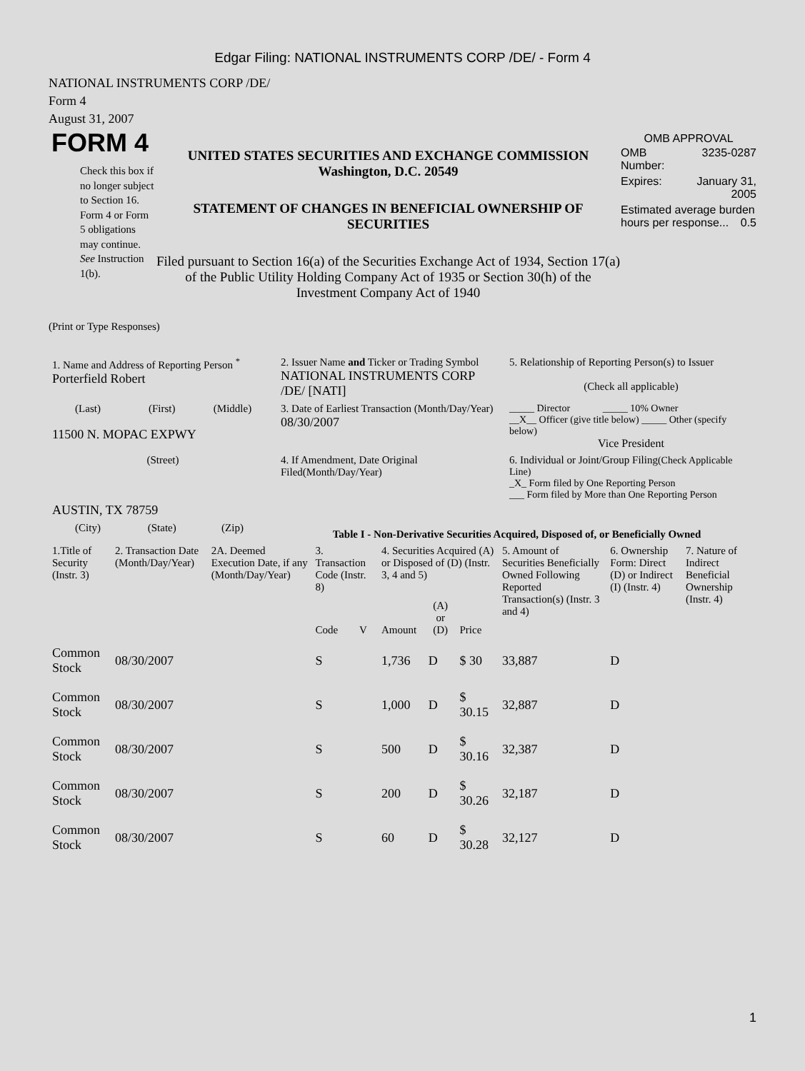Edgar Filing: NATIONAL INSTRUMENTS CORP /DE/ - Form 4
NATIONAL INSTRUMENTS CORP /DE/
Form 4
August 31, 2007
FORM 4
Check this box if no longer subject to Section 16. Form 4 or Form 5 obligations may continue. See Instruction 1(b).
UNITED STATES SECURITIES AND EXCHANGE COMMISSION
Washington, D.C. 20549
STATEMENT OF CHANGES IN BENEFICIAL OWNERSHIP OF SECURITIES
Filed pursuant to Section 16(a) of the Securities Exchange Act of 1934, Section 17(a) of the Public Utility Holding Company Act of 1935 or Section 30(h) of the Investment Company Act of 1940
OMB APPROVAL
| OMB Number: | 3235-0287 |
| Expires: | January 31, 2005 |
| Estimated average burden hours per response... 0.5 | |
(Print or Type Responses)
| 1. Name and Address of Reporting Person <sup>*</sup> Porterfield Robert | 2. Issuer Name and Ticker or Trading Symbol NATIONAL INSTRUMENTS CORP /DE/ [NATI] | 5. Relationship of Reporting Person(s) to Issuer (Check all applicable) |
| (Last) (First) (Middle) 11500 N. MOPAC EXPWY | 3. Date of Earliest Transaction (Month/Day/Year) 08/30/2007 | _____ Director _____ 10% Owner __X__ Officer (give title below) _____ Other (specify below) Vice President |
| (Street) AUSTIN, TX 78759 | 4. If Amendment, Date Original Filed(Month/Day/Year) | 6. Individual or Joint/Group Filing (Check Applicable Line) _X_ Form filed by One Reporting Person ___ Form filed by More than One Reporting Person |
| (City) (State) (Zip) | Table I - Non-Derivative Securities Acquired, Disposed of, or Beneficially Owned | |
| 1.Title of Security (Instr. 3) | 2. Transaction Date (Month/Day/Year) | 2A. Deemed Execution Date, if any (Month/Day/Year) | 3. Transaction Code (Instr. 8) | | 4. Securities Acquired (A) or Disposed of (D) (Instr. 3, 4 and 5) | | | 5. Amount of Securities Beneficially Owned Following Reported Transaction(s) (Instr. 3 and 4) | 6. Ownership Form: Direct (D) or Indirect (I) (Instr. 4) | 7. Nature of Indirect Beneficial Ownership (Instr. 4) |
| --- | --- | --- | --- | --- | --- | --- | --- | --- | --- | --- |
| | | | Code | V | Amount | (A) or (D) | Price | | | |
| Common Stock | 08/30/2007 | | S | | 1,736 | D | $ 30 | 33,887 | D | |
| Common Stock | 08/30/2007 | | S | | 1,000 | D | $ 30.15 | 32,887 | D | |
| Common Stock | 08/30/2007 | | S | | 500 | D | $ 30.16 | 32,387 | D | |
| Common Stock | 08/30/2007 | | S | | 200 | D | $ 30.26 | 32,187 | D | |
| Common Stock | 08/30/2007 | | S | | 60 | D | $ 30.28 | 32,127 | D | |
1